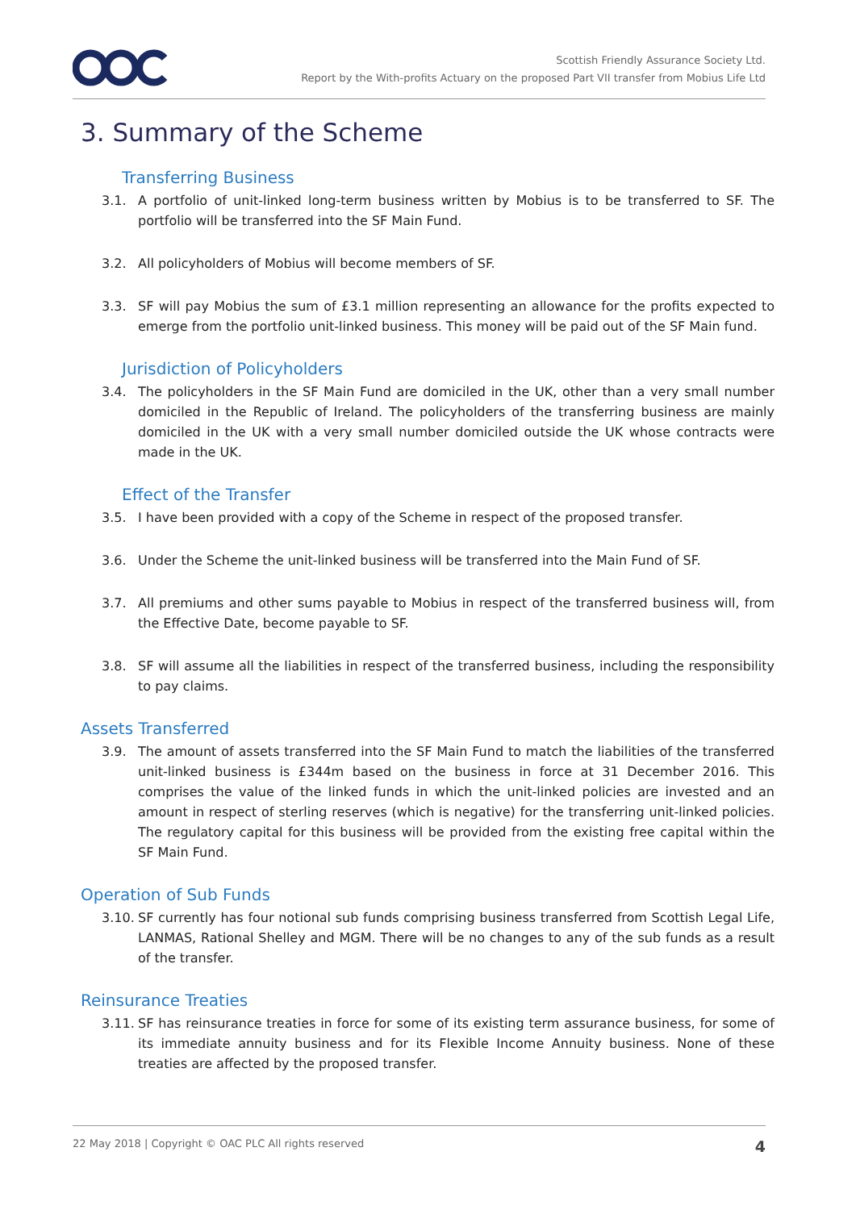Scottish Friendly Assurance Society Ltd.
Report by the With-profits Actuary on the proposed Part VII transfer from Mobius Life Ltd
3. Summary of the Scheme
Transferring Business
3.1. A portfolio of unit-linked long-term business written by Mobius is to be transferred to SF. The portfolio will be transferred into the SF Main Fund.
3.2. All policyholders of Mobius will become members of SF.
3.3. SF will pay Mobius the sum of £3.1 million representing an allowance for the profits expected to emerge from the portfolio unit-linked business. This money will be paid out of the SF Main fund.
Jurisdiction of Policyholders
3.4. The policyholders in the SF Main Fund are domiciled in the UK, other than a very small number domiciled in the Republic of Ireland. The policyholders of the transferring business are mainly domiciled in the UK with a very small number domiciled outside the UK whose contracts were made in the UK.
Effect of the Transfer
3.5. I have been provided with a copy of the Scheme in respect of the proposed transfer.
3.6. Under the Scheme the unit-linked business will be transferred into the Main Fund of SF.
3.7. All premiums and other sums payable to Mobius in respect of the transferred business will, from the Effective Date, become payable to SF.
3.8. SF will assume all the liabilities in respect of the transferred business, including the responsibility to pay claims.
Assets Transferred
3.9. The amount of assets transferred into the SF Main Fund to match the liabilities of the transferred unit-linked business is £344m based on the business in force at 31 December 2016. This comprises the value of the linked funds in which the unit-linked policies are invested and an amount in respect of sterling reserves (which is negative) for the transferring unit-linked policies. The regulatory capital for this business will be provided from the existing free capital within the SF Main Fund.
Operation of Sub Funds
3.10. SF currently has four notional sub funds comprising business transferred from Scottish Legal Life, LANMAS, Rational Shelley and MGM. There will be no changes to any of the sub funds as a result of the transfer.
Reinsurance Treaties
3.11. SF has reinsurance treaties in force for some of its existing term assurance business, for some of its immediate annuity business and for its Flexible Income Annuity business. None of these treaties are affected by the proposed transfer.
22 May 2018 | Copyright © OAC PLC All rights reserved 4